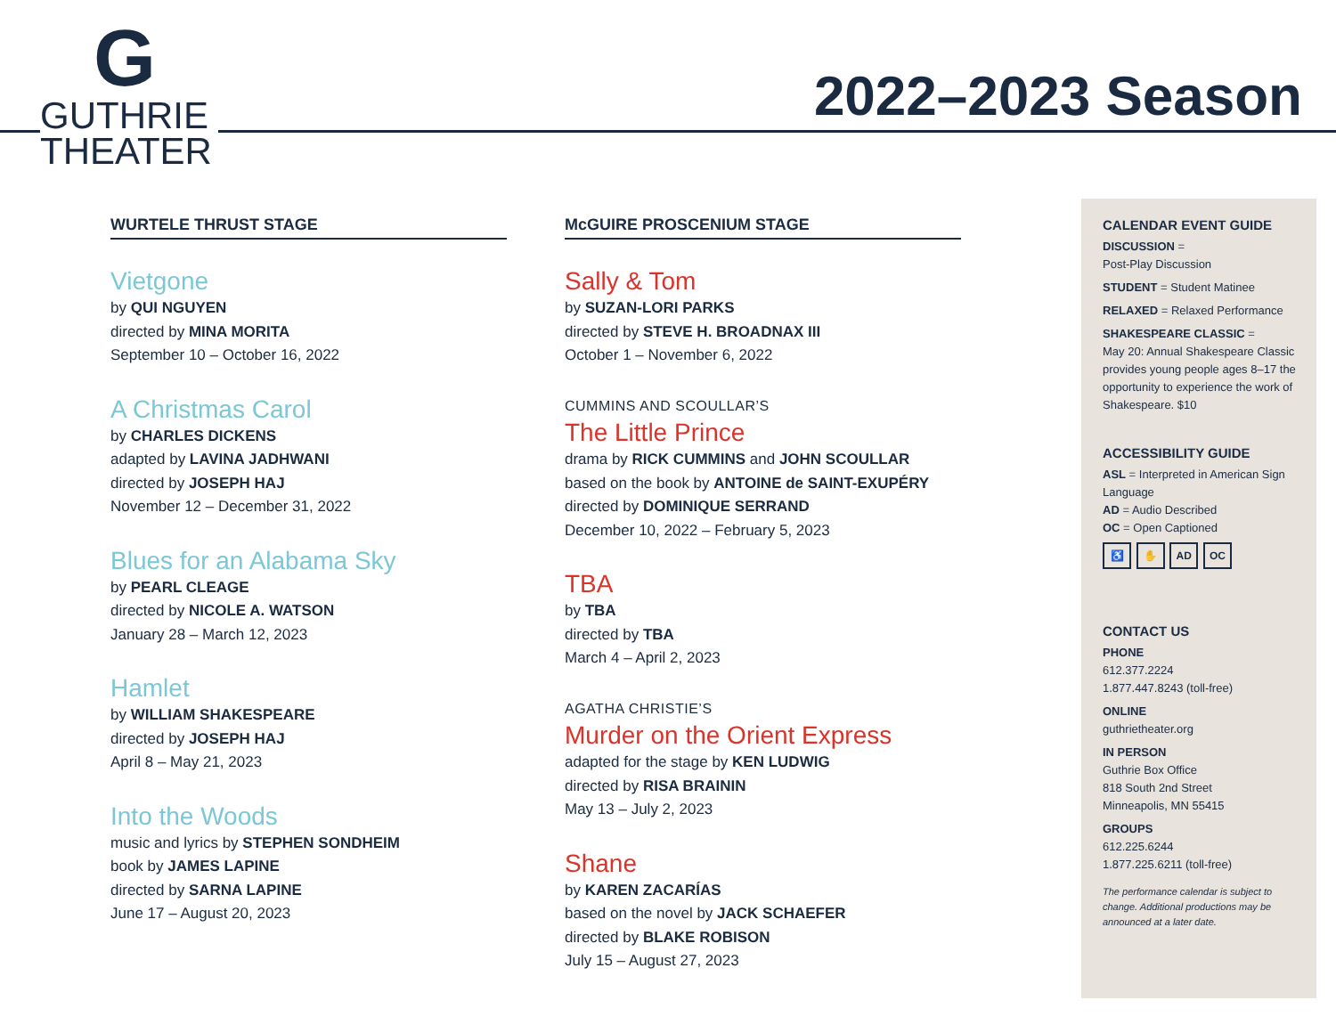G
GUTHRIE
THEATER
2022–2023 Season
WURTELE THRUST STAGE
Vietgone
by QUI NGUYEN
directed by MINA MORITA
September 10 – October 16, 2022
A Christmas Carol
by CHARLES DICKENS
adapted by LAVINA JADHWANI
directed by JOSEPH HAJ
November 12 – December 31, 2022
Blues for an Alabama Sky
by PEARL CLEAGE
directed by NICOLE A. WATSON
January 28 – March 12, 2023
Hamlet
by WILLIAM SHAKESPEARE
directed by JOSEPH HAJ
April 8 – May 21, 2023
Into the Woods
music and lyrics by STEPHEN SONDHEIM
book by JAMES LAPINE
directed by SARNA LAPINE
June 17 – August 20, 2023
McGUIRE PROSCENIUM STAGE
Sally & Tom
by SUZAN-LORI PARKS
directed by STEVE H. BROADNAX III
October 1 – November 6, 2022
CUMMINS AND SCOULLAR’S
The Little Prince
drama by RICK CUMMINS and JOHN SCOULLAR
based on the book by ANTOINE de SAINT-EXUPÉRY
directed by DOMINIQUE SERRAND
December 10, 2022 – February 5, 2023
TBA
by TBA
directed by TBA
March 4 – April 2, 2023
AGATHA CHRISTIE’S
Murder on the Orient Express
adapted for the stage by KEN LUDWIG
directed by RISA BRAININ
May 13 – July 2, 2023
Shane
by KAREN ZACARÍAS
based on the novel by JACK SCHAEFER
directed by BLAKE ROBISON
July 15 – August 27, 2023
CALENDAR EVENT GUIDE
DISCUSSION =
Post-Play Discussion
STUDENT = Student Matinee
RELAXED = Relaxed Performance
SHAKESPEARE CLASSIC =
May 20: Annual Shakespeare Classic provides young people ages 8–17 the opportunity to experience the work of Shakespeare. $10
ACCESSIBILITY GUIDE
ASL = Interpreted in American Sign Language
AD = Audio Described
OC = Open Captioned
♿ ✋ AD OC
CONTACT US
PHONE
612.377.2224
1.877.447.8243 (toll-free)
ONLINE
guthrietheater.org
IN PERSON
Guthrie Box Office
818 South 2nd Street
Minneapolis, MN 55415
GROUPS
612.225.6244
1.877.225.6211 (toll-free)
The performance calendar is subject to change. Additional productions may be announced at a later date.